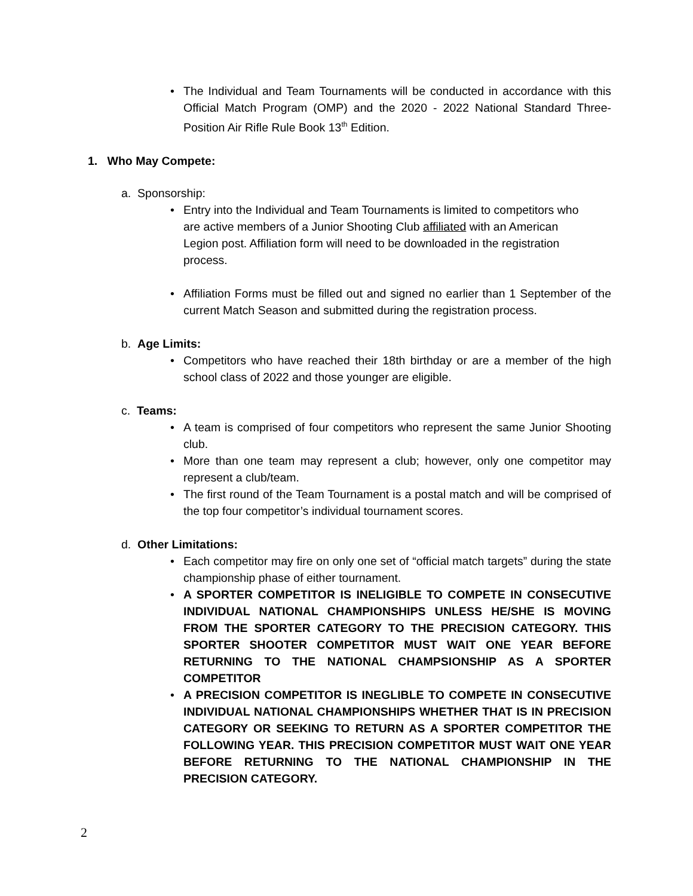• The Individual and Team Tournaments will be conducted in accordance with this Official Match Program (OMP) and the 2020 - 2022 National Standard Three-Position Air Rifle Rule Book 13<sup>th</sup> Edition.
1. Who May Compete:
a. Sponsorship:
• Entry into the Individual and Team Tournaments is limited to competitors who are active members of a Junior Shooting Club affiliated with an American Legion post. Affiliation form will need to be downloaded in the registration process.
• Affiliation Forms must be filled out and signed no earlier than 1 September of the current Match Season and submitted during the registration process.
b. Age Limits:
• Competitors who have reached their 18th birthday or are a member of the high school class of 2022 and those younger are eligible.
c. Teams:
• A team is comprised of four competitors who represent the same Junior Shooting club.
• More than one team may represent a club; however, only one competitor may represent a club/team.
• The first round of the Team Tournament is a postal match and will be comprised of the top four competitor’s individual tournament scores.
d. Other Limitations:
• Each competitor may fire on only one set of “official match targets” during the state championship phase of either tournament.
• A SPORTER COMPETITOR IS INELIGIBLE TO COMPETE IN CONSECUTIVE INDIVIDUAL NATIONAL CHAMPIONSHIPS UNLESS HE/SHE IS MOVING FROM THE SPORTER CATEGORY TO THE PRECISION CATEGORY. THIS SPORTER SHOOTER COMPETITOR MUST WAIT ONE YEAR BEFORE RETURNING TO THE NATIONAL CHAMPSIONSHIP AS A SPORTER COMPETITOR
• A PRECISION COMPETITOR IS INEGLIBLE TO COMPETE IN CONSECUTIVE INDIVIDUAL NATIONAL CHAMPIONSHIPS WHETHER THAT IS IN PRECISION CATEGORY OR SEEKING TO RETURN AS A SPORTER COMPETITOR THE FOLLOWING YEAR. THIS PRECISION COMPETITOR MUST WAIT ONE YEAR BEFORE RETURNING TO THE NATIONAL CHAMPIONSHIP IN THE PRECISION CATEGORY.
2